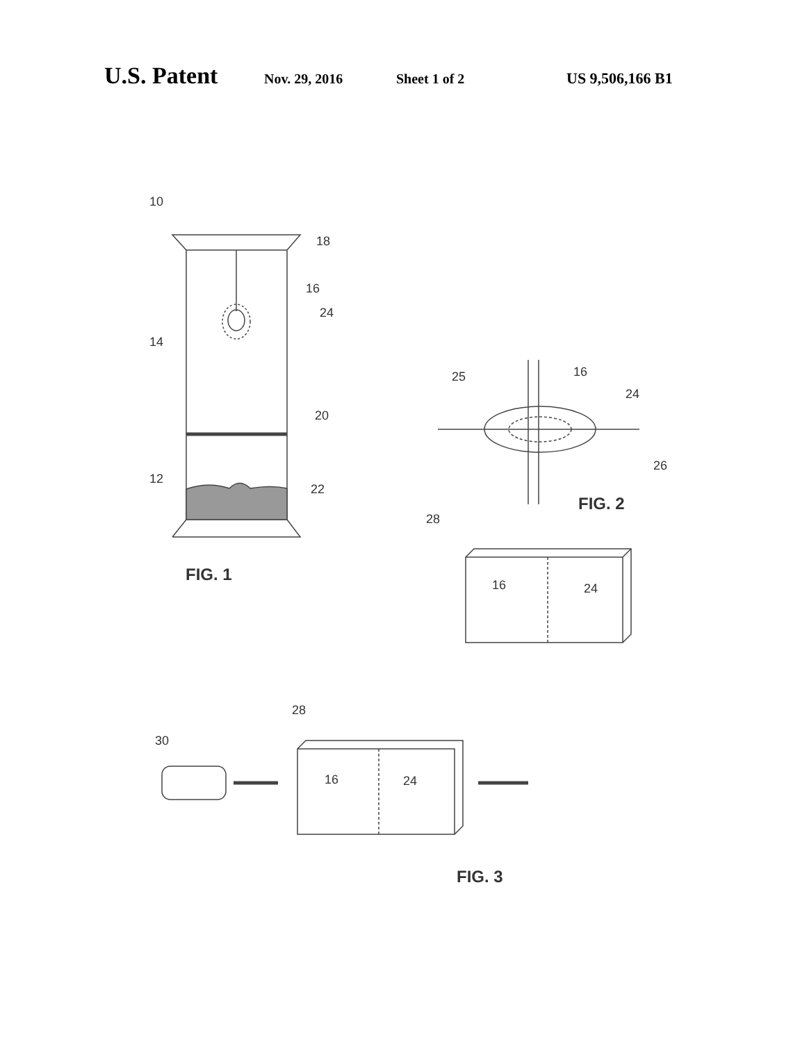U.S. Patent Nov. 29, 2016 Sheet 1 of 2 US 9,506,166 B1
10
14
12
18
16
24
20
22
FIG. 1
25
16
24
26
FIG. 2
28
16
24
28
30
16
24
FIG. 3